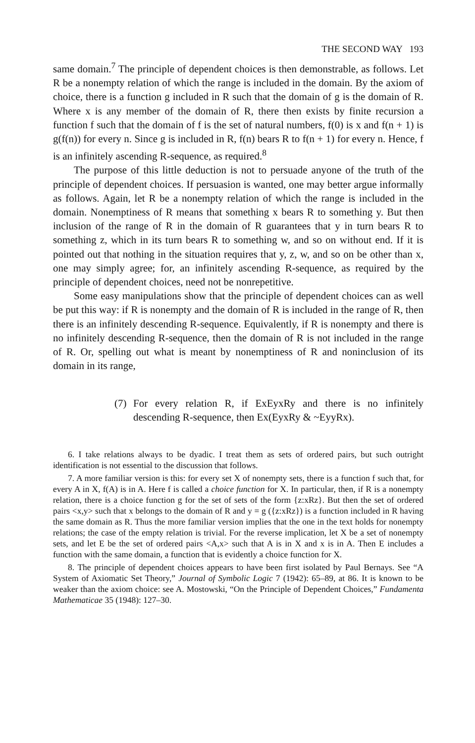THE SECOND WAY 193
same domain.<sup>7</sup> The principle of dependent choices is then demonstrable, as follows. Let R be a nonempty relation of which the range is included in the domain. By the axiom of choice, there is a function g included in R such that the domain of g is the domain of R. Where x is any member of the domain of R, there then exists by finite recursion a function f such that the domain of f is the set of natural numbers, f(0) is x and f(n + 1) is g(f(n)) for every n. Since g is included in R, f(n) bears R to f(n + 1) for every n. Hence, f is an infinitely ascending R-sequence, as required.<sup>8</sup>
The purpose of this little deduction is not to persuade anyone of the truth of the principle of dependent choices. If persuasion is wanted, one may better argue informally as follows. Again, let R be a nonempty relation of which the range is included in the domain. Nonemptiness of R means that something x bears R to something y. But then inclusion of the range of R in the domain of R guarantees that y in turn bears R to something z, which in its turn bears R to something w, and so on without end. If it is pointed out that nothing in the situation requires that y, z, w, and so on be other than x, one may simply agree; for, an infinitely ascending R-sequence, as required by the principle of dependent choices, need not be nonrepetitive.
Some easy manipulations show that the principle of dependent choices can as well be put this way: if R is nonempty and the domain of R is included in the range of R, then there is an infinitely descending R-sequence. Equivalently, if R is nonempty and there is no infinitely descending R-sequence, then the domain of R is not included in the range of R. Or, spelling out what is meant by nonemptiness of R and noninclusion of its domain in its range,
(7) For every relation R, if ExEyxRy and there is no infinitely descending R-sequence, then Ex(EyxRy & ~EyyRx).
6. I take relations always to be dyadic. I treat them as sets of ordered pairs, but such outright identification is not essential to the discussion that follows.
7. A more familiar version is this: for every set X of nonempty sets, there is a function f such that, for every A in X, f(A) is in A. Here f is called a choice function for X. In particular, then, if R is a nonempty relation, there is a choice function g for the set of sets of the form {z:xRz}. But then the set of ordered pairs <x,y> such that x belongs to the domain of R and y = g ({z:xRz}) is a function included in R having the same domain as R. Thus the more familiar version implies that the one in the text holds for nonempty relations; the case of the empty relation is trivial. For the reverse implication, let X be a set of nonempty sets, and let E be the set of ordered pairs <A,x> such that A is in X and x is in A. Then E includes a function with the same domain, a function that is evidently a choice function for X.
8. The principle of dependent choices appears to have been first isolated by Paul Bernays. See “A System of Axiomatic Set Theory,” Journal of Symbolic Logic 7 (1942): 65–89, at 86. It is known to be weaker than the axiom choice: see A. Mostowski, “On the Principle of Dependent Choices,” Fundamenta Mathematicae 35 (1948): 127–30.